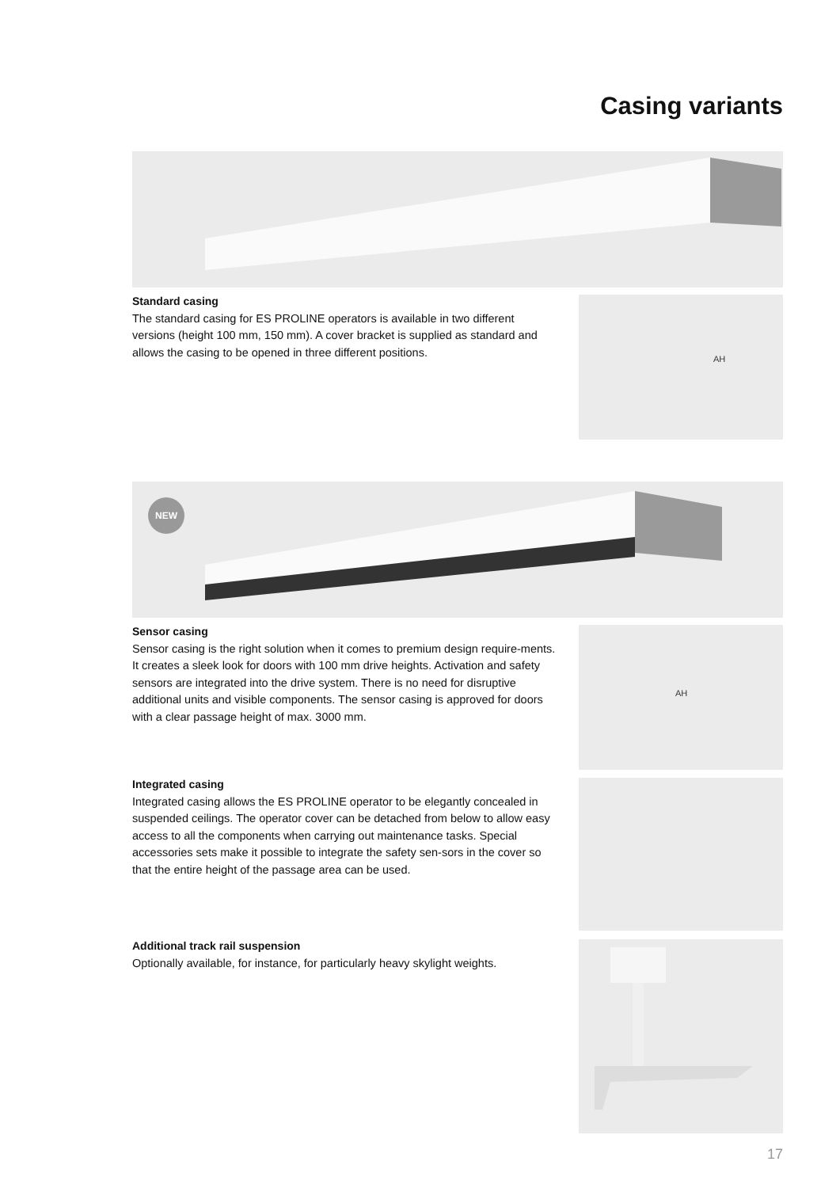Casing variants
Standard casing
The standard casing for ES PROLINE operators is available in two different versions (height 100 mm, 150 mm). A cover bracket is supplied as standard and allows the casing to be opened in three different positions.
AH
NEW
Sensor casing
Sensor casing is the right solution when it comes to premium design require-ments. It creates a sleek look for doors with 100 mm drive heights. Activation and safety sensors are integrated into the drive system. There is no need for disruptive additional units and visible components. The sensor casing is approved for doors with a clear passage height of max. 3000 mm.
AH
Integrated casing
Integrated casing allows the ES PROLINE operator to be elegantly concealed in suspended ceilings. The operator cover can be detached from below to allow easy access to all the components when carrying out maintenance tasks. Special accessories sets make it possible to integrate the safety sen-sors in the cover so that the entire height of the passage area can be used.
Additional track rail suspension
Optionally available, for instance, for particularly heavy skylight weights.
17